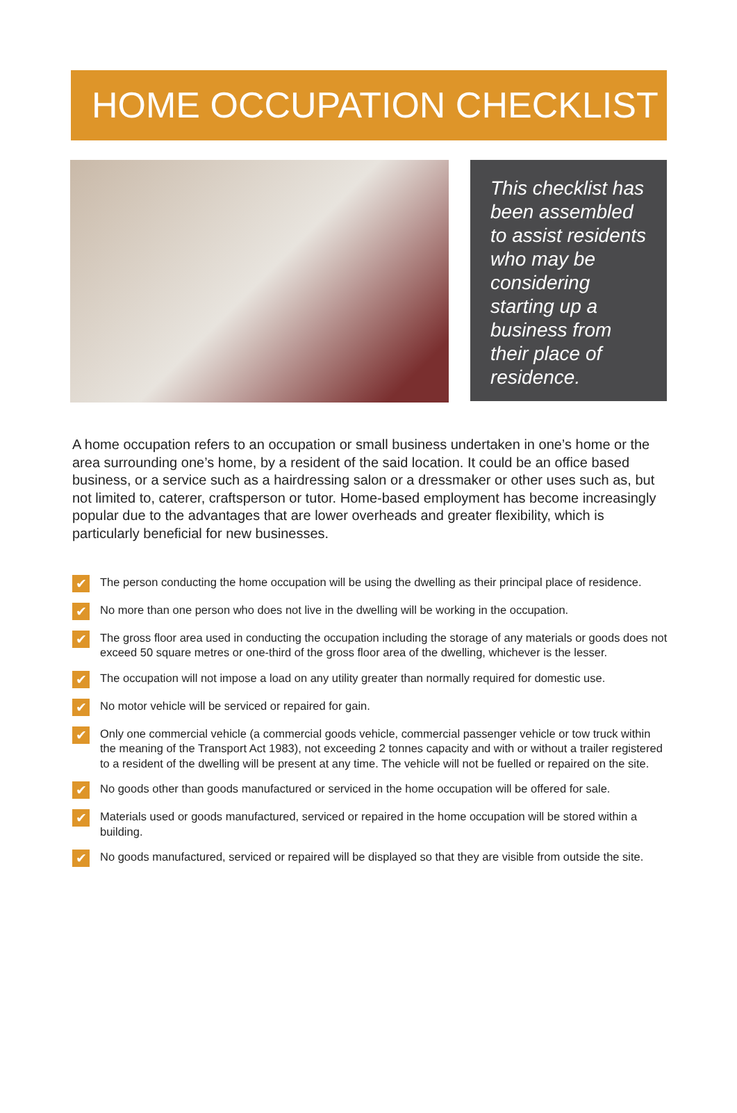HOME OCCUPATION CHECKLIST
This checklist has been assembled to assist residents who may be considering starting up a business from their place of residence.
A home occupation refers to an occupation or small business undertaken in one’s home or the area surrounding one’s home, by a resident of the said location. It could be an office based business, or a service such as a hairdressing salon or a dressmaker or other uses such as, but not limited to, caterer, craftsperson or tutor. Home-based employment has become increasingly popular due to the advantages that are lower overheads and greater flexibility, which is particularly beneficial for new businesses.
✔ The person conducting the home occupation will be using the dwelling as their principal place of residence.
✔ No more than one person who does not live in the dwelling will be working in the occupation.
✔ The gross floor area used in conducting the occupation including the storage of any materials or goods does not exceed 50 square metres or one-third of the gross floor area of the dwelling, whichever is the lesser.
✔ The occupation will not impose a load on any utility greater than normally required for domestic use.
✔ No motor vehicle will be serviced or repaired for gain.
✔ Only one commercial vehicle (a commercial goods vehicle, commercial passenger vehicle or tow truck within the meaning of the Transport Act 1983), not exceeding 2 tonnes capacity and with or without a trailer registered to a resident of the dwelling will be present at any time. The vehicle will not be fuelled or repaired on the site.
✔ No goods other than goods manufactured or serviced in the home occupation will be offered for sale.
✔ Materials used or goods manufactured, serviced or repaired in the home occupation will be stored within a building.
✔ No goods manufactured, serviced or repaired will be displayed so that they are visible from outside the site.